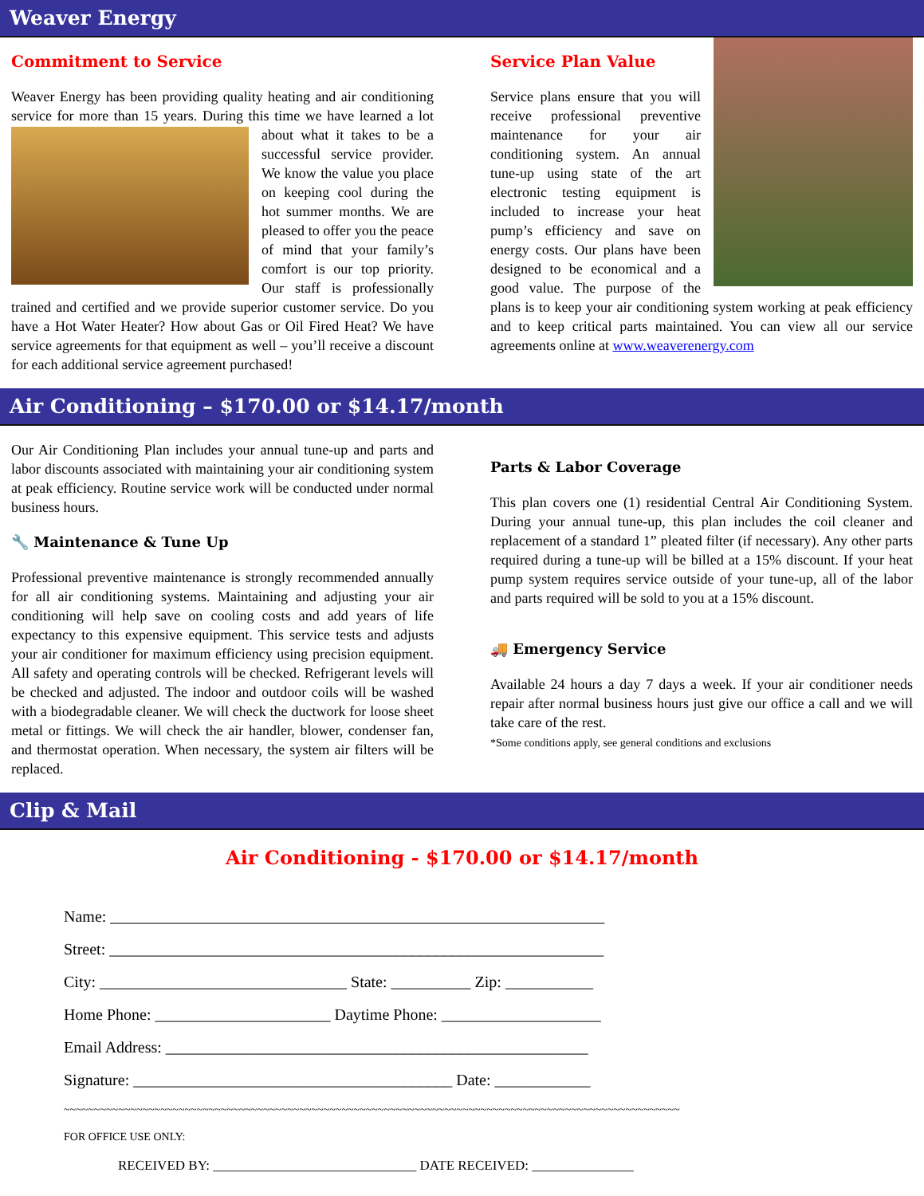Weaver Energy
Commitment to Service
Weaver Energy has been providing quality heating and air conditioning service for more than 15 years. During this time we have learned a lot about what it takes to be a successful service provider. We know the value you place on keeping cool during the hot summer months. We are pleased to offer you the peace of mind that your family’s comfort is our top priority. Our staff is professionally trained and certified and we provide superior customer service. Do you have a Hot Water Heater? How about Gas or Oil Fired Heat? We have service agreements for that equipment as well – you’ll receive a discount for each additional service agreement purchased!
Service Plan Value
Service plans ensure that you will receive professional preventive maintenance for your air conditioning system. An annual tune-up using state of the art electronic testing equipment is included to increase your heat pump’s efficiency and save on energy costs. Our plans have been designed to be economical and a good value. The purpose of the plans is to keep your air conditioning system working at peak efficiency and to keep critical parts maintained. You can view all our service agreements online at www.weaverenergy.com
Air Conditioning – $170.00 or $14.17/month
Our Air Conditioning Plan includes your annual tune-up and parts and labor discounts associated with maintaining your air conditioning system at peak efficiency. Routine service work will be conducted under normal business hours.
🔧 Maintenance & Tune Up
Professional preventive maintenance is strongly recommended annually for all air conditioning systems. Maintaining and adjusting your air conditioning will help save on cooling costs and add years of life expectancy to this expensive equipment. This service tests and adjusts your air conditioner for maximum efficiency using precision equipment. All safety and operating controls will be checked. Refrigerant levels will be checked and adjusted. The indoor and outdoor coils will be washed with a biodegradable cleaner. We will check the ductwork for loose sheet metal or fittings. We will check the air handler, blower, condenser fan, and thermostat operation. When necessary, the system air filters will be replaced.
Parts & Labor Coverage
This plan covers one (1) residential Central Air Conditioning System. During your annual tune-up, this plan includes the coil cleaner and replacement of a standard 1” pleated filter (if necessary). Any other parts required during a tune-up will be billed at a 15% discount. If your heat pump system requires service outside of your tune-up, all of the labor and parts required will be sold to you at a 15% discount.
🚚 Emergency Service
Available 24 hours a day 7 days a week. If your air conditioner needs repair after normal business hours just give our office a call and we will take care of the rest.
*Some conditions apply, see general conditions and exclusions
Clip & Mail
Air Conditioning - $170.00 or $14.17/month
Name: ______________________________________________________________
Street: ______________________________________________________________
City: _______________________________ State: __________ Zip: ___________
Home Phone: ______________________ Daytime Phone: ____________________
Email Address: _____________________________________________________
Signature: ________________________________________ Date: ____________
~~~~~~~~~~~~~~~~~~~~~~~~~~~~~~~~~~~~~~~~~~~~~~~~~~~~~~~~~~~~~~~~~~~~~~~~~~~~~~~~~~~~~~~~~~~~~~~~~~~~~~
FOR OFFICE USE ONLY:
RECEIVED BY: ______________________________ DATE RECEIVED: _______________